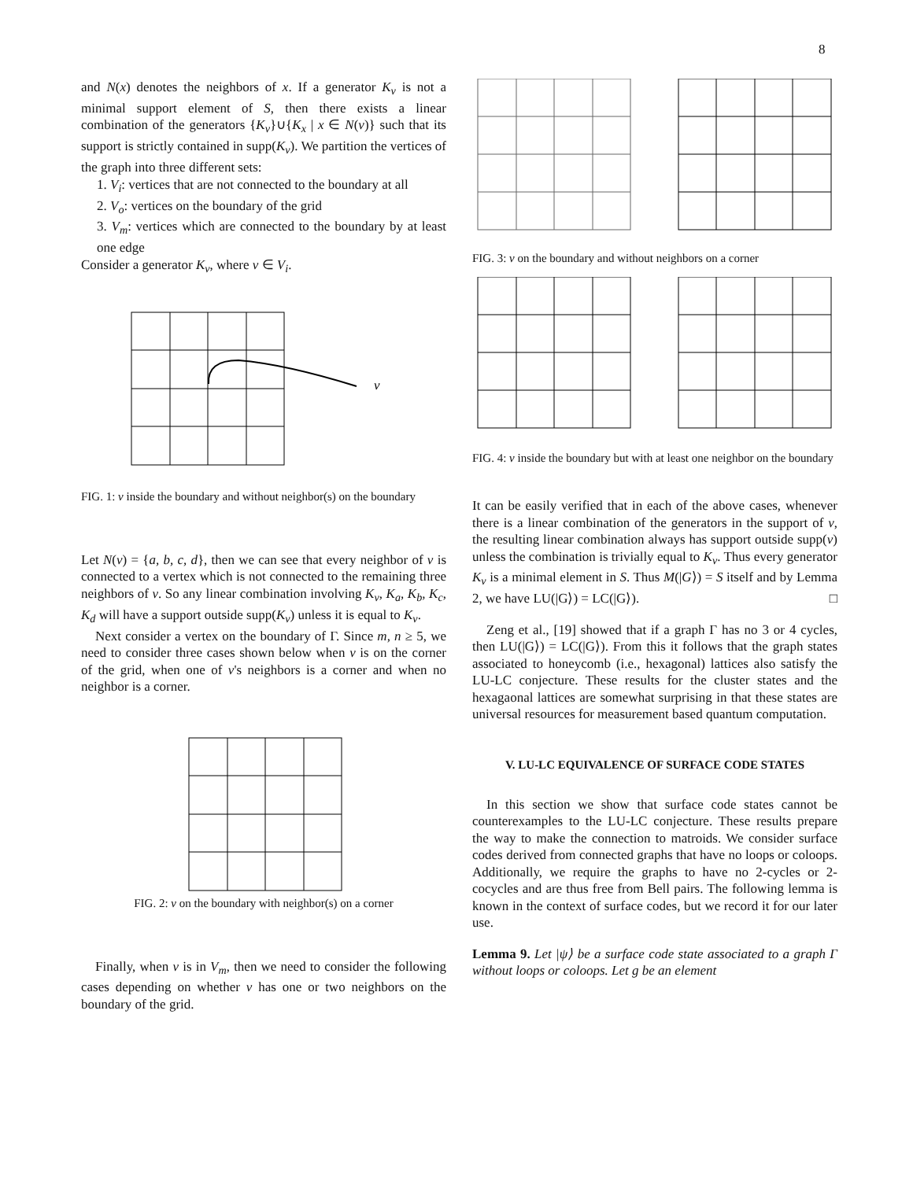8
and N(x) denotes the neighbors of x. If a generator K<sub>v</sub> is not a minimal support element of S, then there exists a linear combination of the generators {K<sub>v</sub>}∪{K<sub>x</sub> | x ∈ N(v)} such that its support is strictly contained in supp(K<sub>v</sub>). We partition the vertices of the graph into three different sets:
1. V<sub>i</sub>: vertices that are not connected to the boundary at all
2. V<sub>o</sub>: vertices on the boundary of the grid
3. V<sub>m</sub>: vertices which are connected to the boundary by at least one edge
Consider a generator K<sub>v</sub>, where v ∈ V<sub>i</sub>.
v
FIG. 1: v inside the boundary and without neighbor(s) on the boundary
Let N(v) = {a, b, c, d}, then we can see that every neighbor of v is connected to a vertex which is not connected to the remaining three neighbors of v. So any linear combination involving K<sub>v</sub>, K<sub>a</sub>, K<sub>b</sub>, K<sub>c</sub>, K<sub>d</sub> will have a support outside supp(K<sub>v</sub>) unless it is equal to K<sub>v</sub>.
Next consider a vertex on the boundary of Γ. Since m, n ≥ 5, we need to consider three cases shown below when v is on the corner of the grid, when one of v's neighbors is a corner and when no neighbor is a corner.
FIG. 2: v on the boundary with neighbor(s) on a corner
Finally, when v is in V<sub>m</sub>, then we need to consider the following cases depending on whether v has one or two neighbors on the boundary of the grid.
FIG. 3: v on the boundary and without neighbors on a corner
FIG. 4: v inside the boundary but with at least one neighbor on the boundary
It can be easily verified that in each of the above cases, whenever there is a linear combination of the generators in the support of v, the resulting linear combination always has support outside supp(v) unless the combination is trivially equal to K<sub>v</sub>. Thus every generator K<sub>v</sub> is a minimal element in S. Thus M(|G⟩) = S itself and by Lemma 2, we have LU(|G⟩) = LC(|G⟩). □
Zeng et al., [19] showed that if a graph Γ has no 3 or 4 cycles, then LU(|G⟩) = LC(|G⟩). From this it follows that the graph states associated to honeycomb (i.e., hexagonal) lattices also satisfy the LU-LC conjecture. These results for the cluster states and the hexagaonal lattices are somewhat surprising in that these states are universal resources for measurement based quantum computation.
V. LU-LC EQUIVALENCE OF SURFACE CODE STATES
In this section we show that surface code states cannot be counterexamples to the LU-LC conjecture. These results prepare the way to make the connection to matroids. We consider surface codes derived from connected graphs that have no loops or coloops. Additionally, we require the graphs to have no 2-cycles or 2-cocycles and are thus free from Bell pairs. The following lemma is known in the context of surface codes, but we record it for our later use.
Lemma 9. Let |ψ⟩ be a surface code state associated to a graph Γ without loops or coloops. Let g be an element